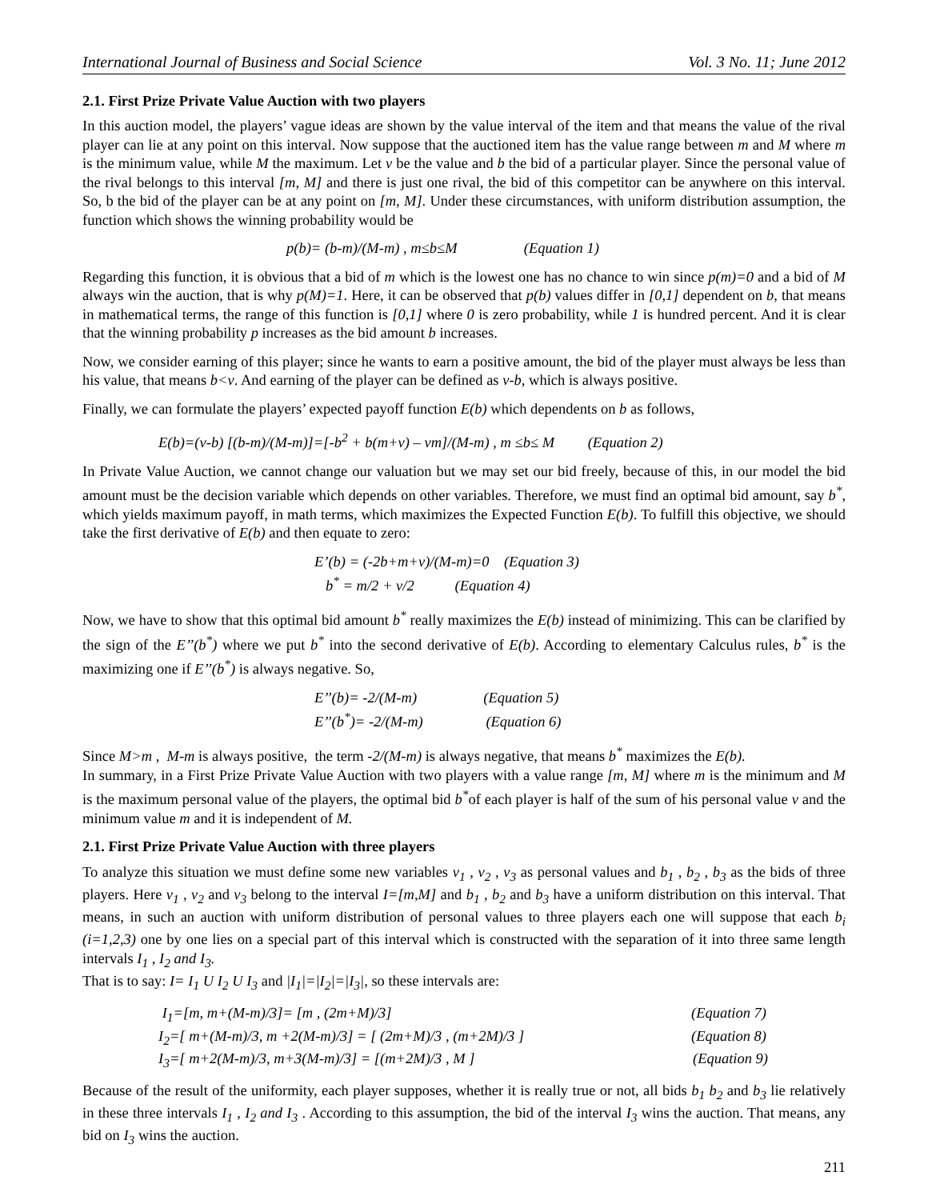International Journal of Business and Social Science Vol. 3 No. 11; June 2012
2.1. First Prize Private Value Auction with two players
In this auction model, the players’ vague ideas are shown by the value interval of the item and that means the value of the rival player can lie at any point on this interval. Now suppose that the auctioned item has the value range between m and M where m is the minimum value, while M the maximum. Let v be the value and b the bid of a particular player. Since the personal value of the rival belongs to this interval [m, M] and there is just one rival, the bid of this competitor can be anywhere on this interval. So, b the bid of the player can be at any point on [m, M]. Under these circumstances, with uniform distribution assumption, the function which shows the winning probability would be
p(b)= (b-m)/(M-m) , m≤b≤M (Equation 1)
Regarding this function, it is obvious that a bid of m which is the lowest one has no chance to win since p(m)=0 and a bid of M always win the auction, that is why p(M)=1. Here, it can be observed that p(b) values differ in [0,1] dependent on b, that means in mathematical terms, the range of this function is [0,1] where 0 is zero probability, while 1 is hundred percent. And it is clear that the winning probability p increases as the bid amount b increases.
Now, we consider earning of this player; since he wants to earn a positive amount, the bid of the player must always be less than his value, that means b<v. And earning of the player can be defined as v-b, which is always positive.
Finally, we can formulate the players’ expected payoff function E(b) which dependents on b as follows,
E(b)=(v-b) [(b-m)/(M-m)]=[-b<sup>2</sup> + b(m+v) – vm]/(M-m) , m ≤b≤ M (Equation 2)
In Private Value Auction, we cannot change our valuation but we may set our bid freely, because of this, in our model the bid amount must be the decision variable which depends on other variables. Therefore, we must find an optimal bid amount, say b<sup>*</sup>, which yields maximum payoff, in math terms, which maximizes the Expected Function E(b). To fulfill this objective, we should take the first derivative of E(b) and then equate to zero:
E’(b) = (-2b+m+v)/(M-m)=0 (Equation 3)
b<sup>*</sup> = m/2 + v/2 (Equation 4)
Now, we have to show that this optimal bid amount b<sup>*</sup> really maximizes the E(b) instead of minimizing. This can be clarified by the sign of the E’’(b<sup>*</sup>) where we put b<sup>*</sup> into the second derivative of E(b). According to elementary Calculus rules, b<sup>*</sup> is the maximizing one if E’’(b<sup>*</sup>) is always negative. So,
E’’(b)= -2/(M-m) (Equation 5)
E’’(b<sup>*</sup>)= -2/(M-m) (Equation 6)
Since M>m , M-m is always positive, the term -2/(M-m) is always negative, that means b<sup>*</sup> maximizes the E(b).
In summary, in a First Prize Private Value Auction with two players with a value range [m, M] where m is the minimum and M is the maximum personal value of the players, the optimal bid b<sup>*</sup>of each player is half of the sum of his personal value v and the minimum value m and it is independent of M.
2.1. First Prize Private Value Auction with three players
To analyze this situation we must define some new variables v<sub>1</sub> , v<sub>2</sub> , v<sub>3</sub> as personal values and b<sub>1</sub> , b<sub>2</sub> , b<sub>3</sub> as the bids of three players. Here v<sub>1</sub> , v<sub>2</sub> and v<sub>3</sub> belong to the interval I=[m,M] and b<sub>1</sub> , b<sub>2</sub> and b<sub>3</sub> have a uniform distribution on this interval. That means, in such an auction with uniform distribution of personal values to three players each one will suppose that each b<sub>i</sub> (i=1,2,3) one by one lies on a special part of this interval which is constructed with the separation of it into three same length intervals I<sub>1</sub> , I<sub>2</sub> and I<sub>3</sub>.
That is to say: I= I<sub>1</sub> U I<sub>2</sub> U I<sub>3</sub> and |I<sub>1</sub>|=|I<sub>2</sub>|=|I<sub>3</sub>|, so these intervals are:
I<sub>1</sub>=[m, m+(M-m)/3]= [m , (2m+M)/3] (Equation 7)
I<sub>2</sub>=[ m+(M-m)/3, m +2(M-m)/3] = [ (2m+M)/3 , (m+2M)/3 ] (Equation 8)
I<sub>3</sub>=[ m+2(M-m)/3, m+3(M-m)/3] = [(m+2M)/3 , M ] (Equation 9)
Because of the result of the uniformity, each player supposes, whether it is really true or not, all bids b<sub>1</sub> b<sub>2</sub> and b<sub>3</sub> lie relatively in these three intervals I<sub>1</sub> , I<sub>2</sub> and I<sub>3</sub> . According to this assumption, the bid of the interval I<sub>3</sub> wins the auction. That means, any bid on I<sub>3</sub> wins the auction.
211